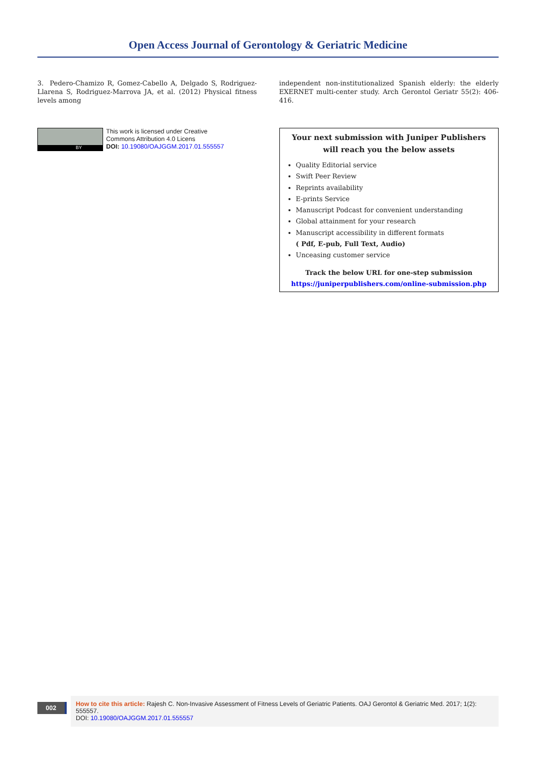Open Access Journal of Gerontology & Geriatric Medicine
3. Pedero-Chamizo R, Gomez-Cabello A, Delgado S, Rodriguez-Llarena S, Rodriguez-Marrova JA, et al. (2012) Physical fitness levels among
BY
This work is licensed under Creative
Commons Attribution 4.0 Licens
DOI: 10.19080/OAJGGM.2017.01.555557
independent non-institutionalized Spanish elderly: the elderly EXERNET multi-center study. Arch Gerontol Geriatr 55(2): 406-416.
Your next submission with Juniper Publishers
will reach you the below assets
Quality Editorial service
Swift Peer Review
Reprints availability
E-prints Service
Manuscript Podcast for convenient understanding
Global attainment for your research
Manuscript accessibility in different formats
( Pdf, E-pub, Full Text, Audio)
Unceasing customer service
Track the below URL for one-step submission
https://juniperpublishers.com/online-submission.php
002
How to cite this article: Rajesh C. Non-Invasive Assessment of Fitness Levels of Geriatric Patients. OAJ Gerontol & Geriatric Med. 2017; 1(2): 555557.
DOI: 10.19080/OAJGGM.2017.01.555557